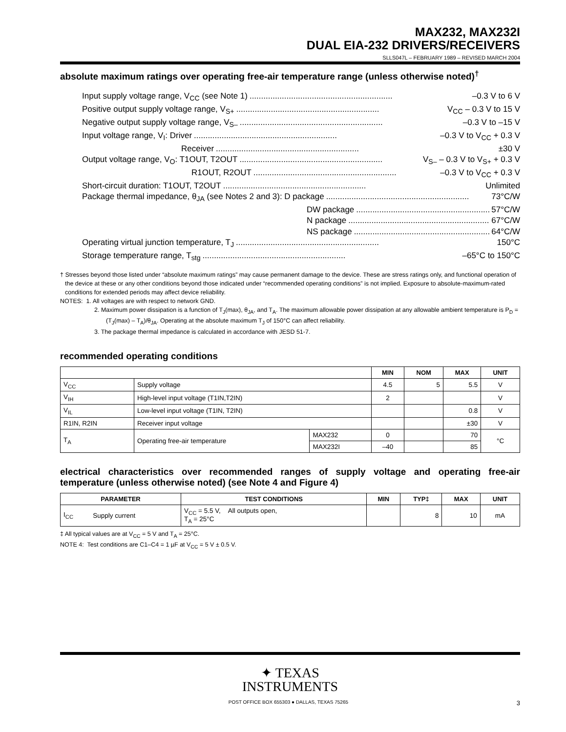MAX232, MAX232I
DUAL EIA-232 DRIVERS/RECEIVERS
SLLS047L – FEBRUARY 1989 – REVISED MARCH 2004
absolute maximum ratings over operating free-air temperature range (unless otherwise noted)<sup>†</sup>
Input supply voltage range, V<sub>CC</sub> (see Note 1).............................................................. –0.3 V to 6 V
Positive output supply voltage range, V<sub>S+</sub>.............................................................. V<sub>CC</sub> – 0.3 V to 15 V
Negative output supply voltage range, V<sub>S–</sub>.............................................................. –0.3 V to –15 V
Input voltage range, V<sub>I</sub>: Driver.............................................................. –0.3 V to V<sub>CC</sub> + 0.3 V
Receiver.............................................................. ±30 V
Output voltage range, V<sub>O</sub>: T1OUT, T2OUT.............................................................. V<sub>S–</sub> – 0.3 V to V<sub>S+</sub> + 0.3 V
R1OUT, R2OUT.............................................................. –0.3 V to V<sub>CC</sub> + 0.3 V
Short-circuit duration: T1OUT, T2OUT.............................................................. Unlimited
Package thermal impedance, θ<sub>JA</sub> (see Notes 2 and 3): D package.............................................................. 73°C/W
DW package.............................................................. 57°C/W
N package.............................................................. 67°C/W
NS package.............................................................. 64°C/W
Operating virtual junction temperature, T<sub>J</sub>.............................................................. 150°C
Storage temperature range, T<sub>stg</sub>.............................................................. –65°C to 150°C
† Stresses beyond those listed under “absolute maximum ratings” may cause permanent damage to the device. These are stress ratings only, and functional operation of the device at these or any other conditions beyond those indicated under “recommended operating conditions” is not implied. Exposure to absolute-maximum-rated conditions for extended periods may affect device reliability.
NOTES: 1. All voltages are with respect to network GND.
2. Maximum power dissipation is a function of T<sub>J</sub>(max), θ<sub>JA</sub>, and T<sub>A</sub>. The maximum allowable power dissipation at any allowable ambient temperature is P<sub>D</sub> = (T<sub>J</sub>(max) – T<sub>A</sub>)/θ<sub>JA</sub>. Operating at the absolute maximum T<sub>J</sub> of 150°C can affect reliability.
3. The package thermal impedance is calculated in accordance with JESD 51-7.
recommended operating conditions
| | | | MIN | NOM | MAX | UNIT |
| --- | --- | --- | --- | --- | --- | --- |
| V<sub>CC</sub> | Supply voltage | | 4.5 | 5 | 5.5 | V |
| V<sub>IH</sub> | High-level input voltage (T1IN,T2IN) | | 2 | | | V |
| V<sub>IL</sub> | Low-level input voltage (T1IN, T2IN) | | | | 0.8 | V |
| R1IN, R2IN | Receiver input voltage | | | | ±30 | V |
| T<sub>A</sub> | Operating free-air temperature | MAX232 | 0 | | 70 | °C |
| | | MAX232I | –40 | | 85 | |
electrical characteristics over recommended ranges of supply voltage and operating free-air temperature (unless otherwise noted) (see Note 4 and Figure 4)
| PARAMETER | | TEST CONDITIONS | MIN | TYP‡ | MAX | UNIT |
| --- | --- | --- | --- | --- | --- | --- |
| I<sub>CC</sub> | Supply current | V<sub>CC</sub> = 5.5 V, All outputs open, T<sub>A</sub> = 25°C | | 8 | 10 | mA |
‡ All typical values are at V<sub>CC</sub> = 5 V and T<sub>A</sub> = 25°C.
NOTE 4: Test conditions are C1–C4 = 1 µF at V<sub>CC</sub> = 5 V ± 0.5 V.
✦ TEXAS
INSTRUMENTS
POST OFFICE BOX 655303 ● DALLAS, TEXAS 75265 3